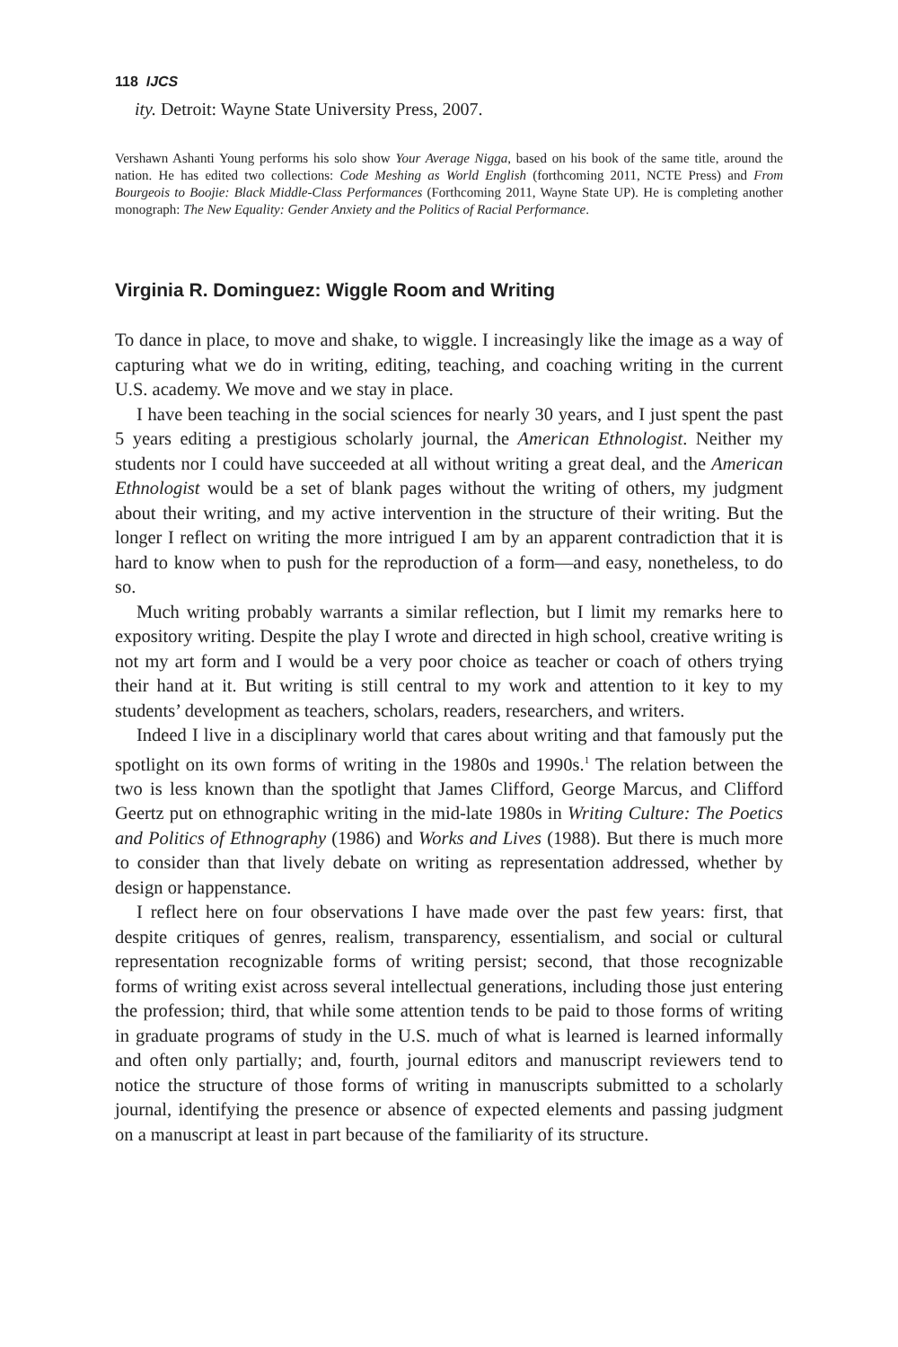118 IJCS
ity. Detroit: Wayne State University Press, 2007.
Vershawn Ashanti Young performs his solo show Your Average Nigga, based on his book of the same title, around the nation. He has edited two collections: Code Meshing as World English (forthcoming 2011, NCTE Press) and From Bourgeois to Boojie: Black Middle-Class Performances (Forthcoming 2011, Wayne State UP). He is completing another monograph: The New Equality: Gender Anxiety and the Politics of Racial Performance.
Virginia R. Dominguez: Wiggle Room and Writing
To dance in place, to move and shake, to wiggle. I increasingly like the image as a way of capturing what we do in writing, editing, teaching, and coaching writing in the current U.S. academy. We move and we stay in place.
I have been teaching in the social sciences for nearly 30 years, and I just spent the past 5 years editing a prestigious scholarly journal, the American Ethnologist. Neither my students nor I could have succeeded at all without writing a great deal, and the American Ethnologist would be a set of blank pages without the writing of others, my judgment about their writing, and my active intervention in the structure of their writing. But the longer I reflect on writing the more intrigued I am by an apparent contradiction that it is hard to know when to push for the reproduction of a form—and easy, nonetheless, to do so.
Much writing probably warrants a similar reflection, but I limit my remarks here to expository writing. Despite the play I wrote and directed in high school, creative writing is not my art form and I would be a very poor choice as teacher or coach of others trying their hand at it. But writing is still central to my work and attention to it key to my students’ development as teachers, scholars, readers, researchers, and writers.
Indeed I live in a disciplinary world that cares about writing and that famously put the spotlight on its own forms of writing in the 1980s and 1990s.<sup>1</sup> The relation between the two is less known than the spotlight that James Clifford, George Marcus, and Clifford Geertz put on ethnographic writing in the mid-late 1980s in Writing Culture: The Poetics and Politics of Ethnography (1986) and Works and Lives (1988). But there is much more to consider than that lively debate on writing as representation addressed, whether by design or happenstance.
I reflect here on four observations I have made over the past few years: first, that despite critiques of genres, realism, transparency, essentialism, and social or cultural representation recognizable forms of writing persist; second, that those recognizable forms of writing exist across several intellectual generations, including those just entering the profession; third, that while some attention tends to be paid to those forms of writing in graduate programs of study in the U.S. much of what is learned is learned informally and often only partially; and, fourth, journal editors and manuscript reviewers tend to notice the structure of those forms of writing in manuscripts submitted to a scholarly journal, identifying the presence or absence of expected elements and passing judgment on a manuscript at least in part because of the familiarity of its structure.